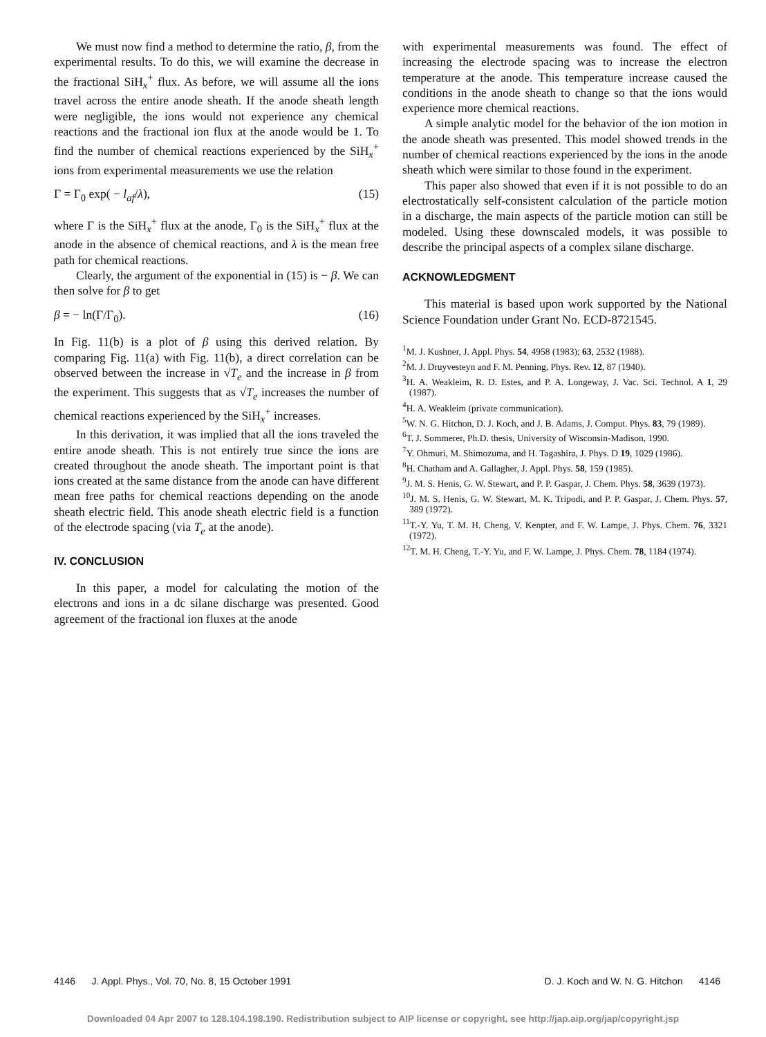We must now find a method to determine the ratio, β, from the experimental results. To do this, we will examine the decrease in the fractional SiH<sub>x</sub><sup>+</sup> flux. As before, we will assume all the ions travel across the entire anode sheath. If the anode sheath length were negligible, the ions would not experience any chemical reactions and the fractional ion flux at the anode would be 1. To find the number of chemical reactions experienced by the SiH<sub>x</sub><sup>+</sup> ions from experimental measurements we use the relation
Γ = Γ<sub>0</sub> exp( − l<sub>af</sub>/λ), (15)
where Γ is the SiH<sub>x</sub><sup>+</sup> flux at the anode, Γ<sub>0</sub> is the SiH<sub>x</sub><sup>+</sup> flux at the anode in the absence of chemical reactions, and λ is the mean free path for chemical reactions.
Clearly, the argument of the exponential in (15) is − β. We can then solve for β to get
β = − ln(Γ/Γ<sub>0</sub>). (16)
In Fig. 11(b) is a plot of β using this derived relation. By comparing Fig. 11(a) with Fig. 11(b), a direct correlation can be observed between the increase in √T<sub>e</sub> and the increase in β from the experiment. This suggests that as √T<sub>e</sub> increases the number of chemical reactions experienced by the SiH<sub>x</sub><sup>+</sup> increases.
In this derivation, it was implied that all the ions traveled the entire anode sheath. This is not entirely true since the ions are created throughout the anode sheath. The important point is that ions created at the same distance from the anode can have different mean free paths for chemical reactions depending on the anode sheath electric field. This anode sheath electric field is a function of the electrode spacing (via T<sub>e</sub> at the anode).
IV. CONCLUSION
In this paper, a model for calculating the motion of the electrons and ions in a dc silane discharge was presented. Good agreement of the fractional ion fluxes at the anode
with experimental measurements was found. The effect of increasing the electrode spacing was to increase the electron temperature at the anode. This temperature increase caused the conditions in the anode sheath to change so that the ions would experience more chemical reactions.
A simple analytic model for the behavior of the ion motion in the anode sheath was presented. This model showed trends in the number of chemical reactions experienced by the ions in the anode sheath which were similar to those found in the experiment.
This paper also showed that even if it is not possible to do an electrostatically self-consistent calculation of the particle motion in a discharge, the main aspects of the particle motion can still be modeled. Using these downscaled models, it was possible to describe the principal aspects of a complex silane discharge.
ACKNOWLEDGMENT
This material is based upon work supported by the National Science Foundation under Grant No. ECD-8721545.
<sup>1</sup> M. J. Kushner, J. Appl. Phys. 54, 4958 (1983); 63, 2532 (1988).
<sup>2</sup> M. J. Druyvesteyn and F. M. Penning, Phys. Rev. 12, 87 (1940).
<sup>3</sup>H. A. Weakleim, R. D. Estes, and P. A. Longeway, J. Vac. Sci. Technol. A 1, 29 (1987).
<sup>4</sup>H. A. Weakleim (private communication).
<sup>5</sup> W. N. G. Hitchon, D. J. Koch, and J. B. Adams, J. Comput. Phys. 83, 79 (1989).
<sup>6</sup> T. J. Sommerer, Ph.D. thesis, University of Wisconsin-Madison, 1990.
<sup>7</sup> Y. Ohmuri, M. Shimozuma, and H. Tagashira, J. Phys. D 19, 1029 (1986).
<sup>8</sup>H. Chatham and A. Gallagher, J. Appl. Phys. 58, 159 (1985).
<sup>9</sup> J. M. S. Henis, G. W. Stewart, and P. P. Gaspar, J. Chem. Phys. 58, 3639 (1973).
<sup>10</sup> J. M. S. Henis, G. W. Stewart, M. K. Tripodi, and P. P. Gaspar, J. Chem. Phys. 57, 389 (1972).
<sup>11</sup> T.-Y. Yu, T. M. H. Cheng, V. Kenpter, and F. W. Lampe, J. Phys. Chem. 76, 3321 (1972).
<sup>12</sup> T. M. H. Cheng, T.-Y. Yu, and F. W. Lampe, J. Phys. Chem. 78, 1184 (1974).
4146 J. Appl. Phys., Vol. 70, No. 8, 15 October 1991 D. J. Koch and W. N. G. Hitchon 4146
Downloaded 04 Apr 2007 to 128.104.198.190. Redistribution subject to AIP license or copyright, see http://jap.aip.org/jap/copyright.jsp